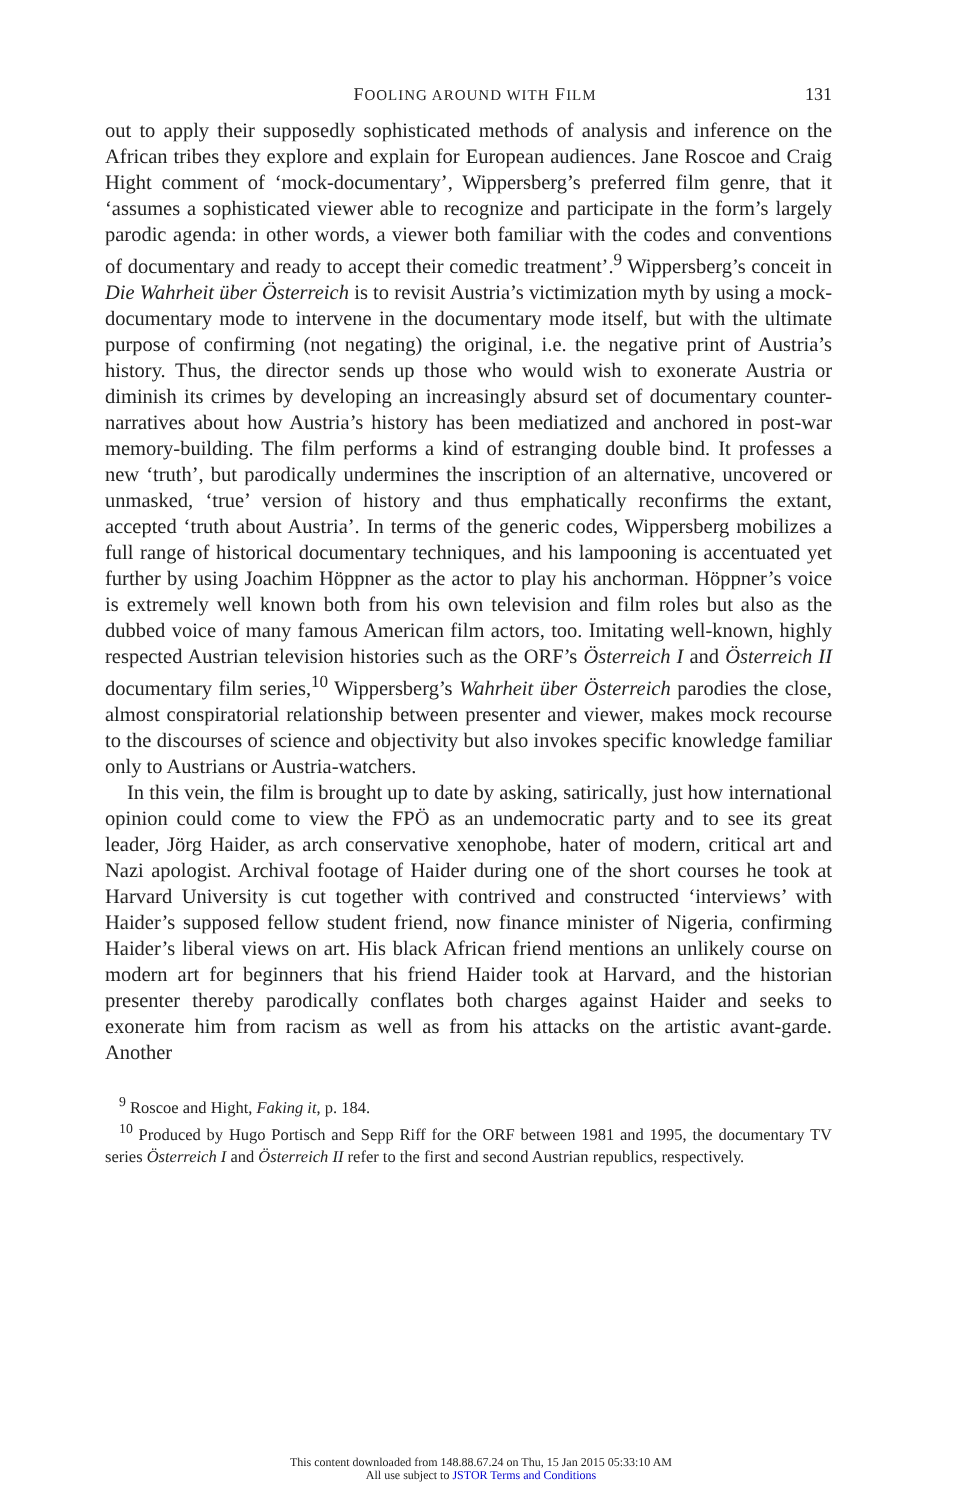FOOLING AROUND WITH FILM 131
out to apply their supposedly sophisticated methods of analysis and inference on the African tribes they explore and explain for European audiences. Jane Roscoe and Craig Hight comment of ‘mock-documentary’, Wippersberg’s preferred film genre, that it ‘assumes a sophisticated viewer able to recognize and participate in the form’s largely parodic agenda: in other words, a viewer both familiar with the codes and conventions of documentary and ready to accept their comedic treatment’.<sup>9</sup> Wippersberg’s conceit in Die Wahrheit über Österreich is to revisit Austria’s victimization myth by using a mock-documentary mode to intervene in the documentary mode itself, but with the ultimate purpose of confirming (not negating) the original, i.e. the negative print of Austria’s history. Thus, the director sends up those who would wish to exonerate Austria or diminish its crimes by developing an increasingly absurd set of documentary counter-narratives about how Austria’s history has been mediatized and anchored in post-war memory-building. The film performs a kind of estranging double bind. It professes a new ‘truth’, but parodically undermines the inscription of an alternative, uncovered or unmasked, ‘true’ version of history and thus emphatically reconfirms the extant, accepted ‘truth about Austria’. In terms of the generic codes, Wippersberg mobilizes a full range of historical documentary techniques, and his lampooning is accentuated yet further by using Joachim Höppner as the actor to play his anchorman. Höppner’s voice is extremely well known both from his own television and film roles but also as the dubbed voice of many famous American film actors, too. Imitating well-known, highly respected Austrian television histories such as the ORF’s Österreich I and Österreich II documentary film series,<sup>10</sup> Wippersberg’s Wahrheit über Österreich parodies the close, almost conspiratorial relationship between presenter and viewer, makes mock recourse to the discourses of science and objectivity but also invokes specific knowledge familiar only to Austrians or Austria-watchers.
In this vein, the film is brought up to date by asking, satirically, just how international opinion could come to view the FPÖ as an undemocratic party and to see its great leader, Jörg Haider, as arch conservative xenophobe, hater of modern, critical art and Nazi apologist. Archival footage of Haider during one of the short courses he took at Harvard University is cut together with contrived and constructed ‘interviews’ with Haider’s supposed fellow student friend, now finance minister of Nigeria, confirming Haider’s liberal views on art. His black African friend mentions an unlikely course on modern art for beginners that his friend Haider took at Harvard, and the historian presenter thereby parodically conflates both charges against Haider and seeks to exonerate him from racism as well as from his attacks on the artistic avant-garde. Another
<sup>9</sup> Roscoe and Hight, Faking it, p. 184.
<sup>10</sup> Produced by Hugo Portisch and Sepp Riff for the ORF between 1981 and 1995, the documentary TV series Österreich I and Österreich II refer to the first and second Austrian republics, respectively.
This content downloaded from 148.88.67.24 on Thu, 15 Jan 2015 05:33:10 AM
All use subject to JSTOR Terms and Conditions